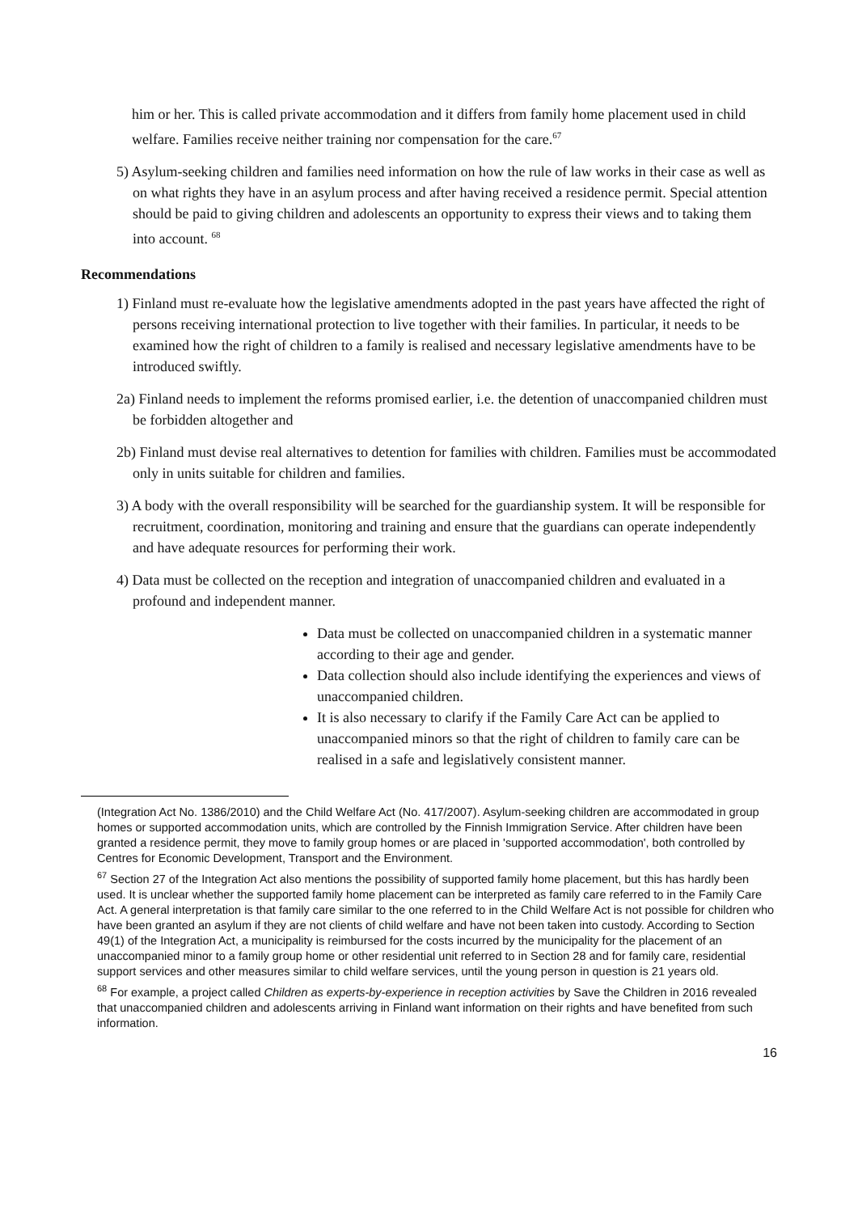him or her. This is called private accommodation and it differs from family home placement used in child welfare. Families receive neither training nor compensation for the care.<sup>67</sup>
5) Asylum-seeking children and families need information on how the rule of law works in their case as well as on what rights they have in an asylum process and after having received a residence permit. Special attention should be paid to giving children and adolescents an opportunity to express their views and to taking them into account. <sup>68</sup>
Recommendations
1) Finland must re-evaluate how the legislative amendments adopted in the past years have affected the right of persons receiving international protection to live together with their families. In particular, it needs to be examined how the right of children to a family is realised and necessary legislative amendments have to be introduced swiftly.
2a) Finland needs to implement the reforms promised earlier, i.e. the detention of unaccompanied children must be forbidden altogether and
2b) Finland must devise real alternatives to detention for families with children. Families must be accommodated only in units suitable for children and families.
3) A body with the overall responsibility will be searched for the guardianship system. It will be responsible for recruitment, coordination, monitoring and training and ensure that the guardians can operate independently and have adequate resources for performing their work.
4) Data must be collected on the reception and integration of unaccompanied children and evaluated in a profound and independent manner.
Data must be collected on unaccompanied children in a systematic manner according to their age and gender.
Data collection should also include identifying the experiences and views of unaccompanied children.
It is also necessary to clarify if the Family Care Act can be applied to unaccompanied minors so that the right of children to family care can be realised in a safe and legislatively consistent manner.
(Integration Act No. 1386/2010) and the Child Welfare Act (No. 417/2007). Asylum-seeking children are accommodated in group homes or supported accommodation units, which are controlled by the Finnish Immigration Service. After children have been granted a residence permit, they move to family group homes or are placed in 'supported accommodation', both controlled by Centres for Economic Development, Transport and the Environment.
<sup>67</sup> Section 27 of the Integration Act also mentions the possibility of supported family home placement, but this has hardly been used. It is unclear whether the supported family home placement can be interpreted as family care referred to in the Family Care Act. A general interpretation is that family care similar to the one referred to in the Child Welfare Act is not possible for children who have been granted an asylum if they are not clients of child welfare and have not been taken into custody. According to Section 49(1) of the Integration Act, a municipality is reimbursed for the costs incurred by the municipality for the placement of an unaccompanied minor to a family group home or other residential unit referred to in Section 28 and for family care, residential support services and other measures similar to child welfare services, until the young person in question is 21 years old.
<sup>68</sup> For example, a project called Children as experts-by-experience in reception activities by Save the Children in 2016 revealed that unaccompanied children and adolescents arriving in Finland want information on their rights and have benefited from such information.
16